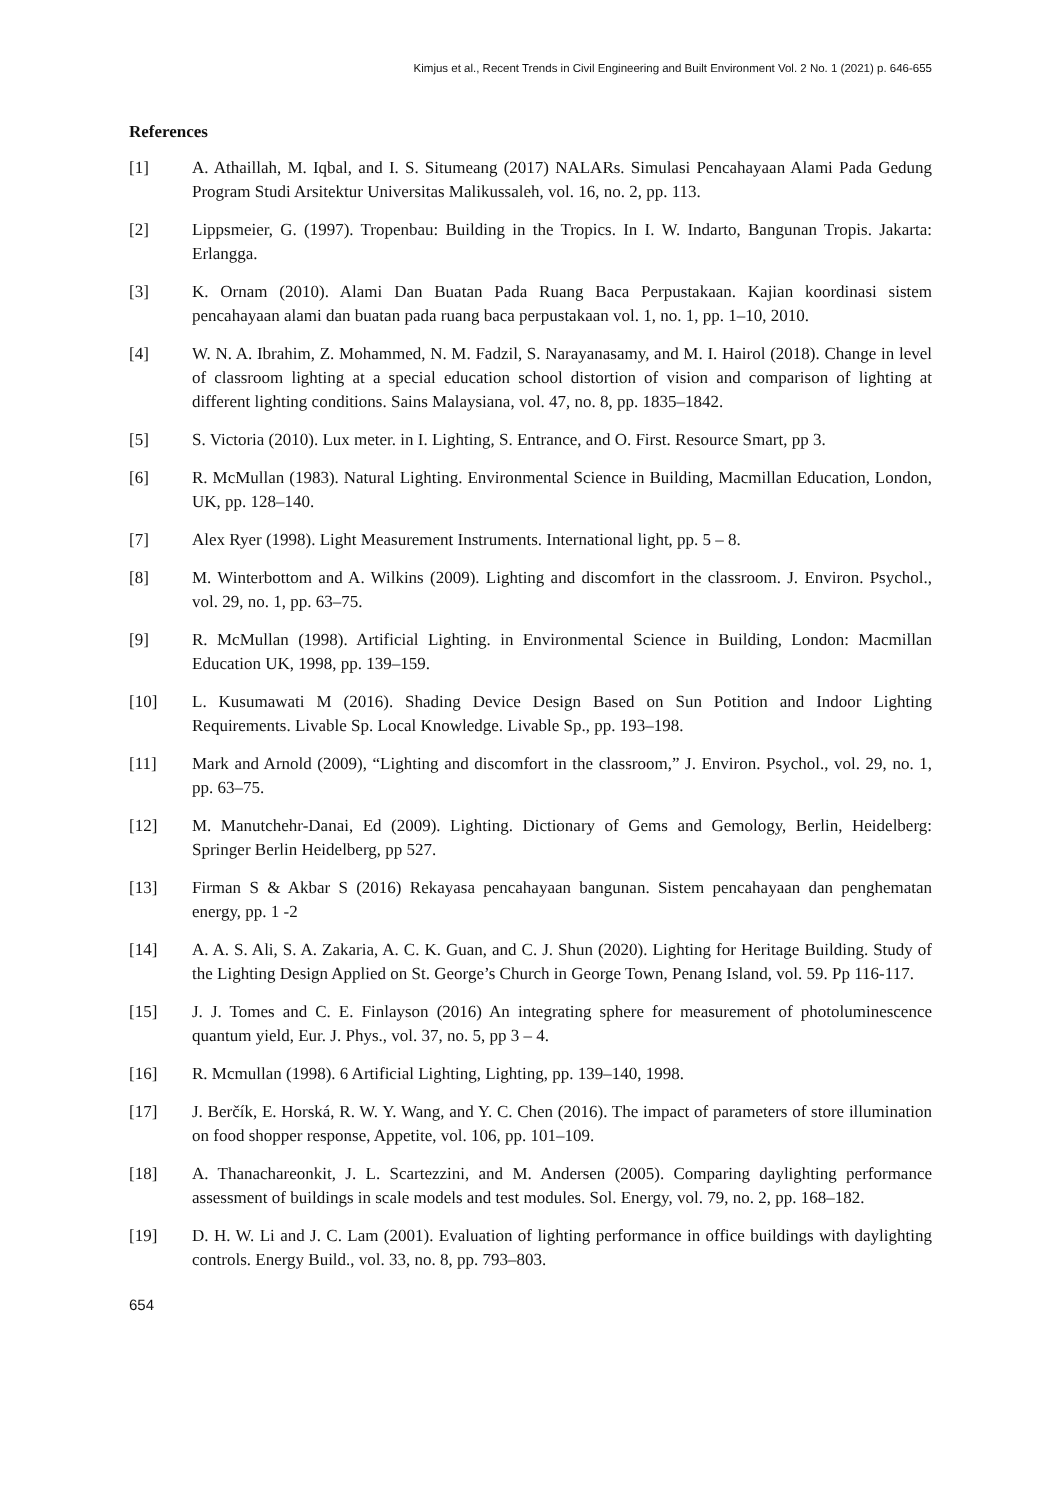Kimjus et al., Recent Trends in Civil Engineering and Built Environment Vol. 2 No. 1 (2021) p. 646-655
References
[1] A. Athaillah, M. Iqbal, and I. S. Situmeang (2017) NALARs. Simulasi Pencahayaan Alami Pada Gedung Program Studi Arsitektur Universitas Malikussaleh, vol. 16, no. 2, pp. 113.
[2] Lippsmeier, G. (1997). Tropenbau: Building in the Tropics. In I. W. Indarto, Bangunan Tropis. Jakarta: Erlangga.
[3] K. Ornam (2010). Alami Dan Buatan Pada Ruang Baca Perpustakaan. Kajian koordinasi sistem pencahayaan alami dan buatan pada ruang baca perpustakaan vol. 1, no. 1, pp. 1–10, 2010.
[4] W. N. A. Ibrahim, Z. Mohammed, N. M. Fadzil, S. Narayanasamy, and M. I. Hairol (2018). Change in level of classroom lighting at a special education school distortion of vision and comparison of lighting at different lighting conditions. Sains Malaysiana, vol. 47, no. 8, pp. 1835–1842.
[5] S. Victoria (2010). Lux meter. in I. Lighting, S. Entrance, and O. First. Resource Smart, pp 3.
[6] R. McMullan (1983). Natural Lighting. Environmental Science in Building, Macmillan Education, London, UK, pp. 128–140.
[7] Alex Ryer (1998). Light Measurement Instruments. International light, pp. 5 – 8.
[8] M. Winterbottom and A. Wilkins (2009). Lighting and discomfort in the classroom. J. Environ. Psychol., vol. 29, no. 1, pp. 63–75.
[9] R. McMullan (1998). Artificial Lighting. in Environmental Science in Building, London: Macmillan Education UK, 1998, pp. 139–159.
[10] L. Kusumawati M (2016). Shading Device Design Based on Sun Potition and Indoor Lighting Requirements. Livable Sp. Local Knowledge. Livable Sp., pp. 193–198.
[11] Mark and Arnold (2009), “Lighting and discomfort in the classroom,” J. Environ. Psychol., vol. 29, no. 1, pp. 63–75.
[12] M. Manutchehr-Danai, Ed (2009). Lighting. Dictionary of Gems and Gemology, Berlin, Heidelberg: Springer Berlin Heidelberg, pp 527.
[13] Firman S & Akbar S (2016) Rekayasa pencahayaan bangunan. Sistem pencahayaan dan penghematan energy, pp. 1 -2
[14] A. A. S. Ali, S. A. Zakaria, A. C. K. Guan, and C. J. Shun (2020). Lighting for Heritage Building. Study of the Lighting Design Applied on St. George’s Church in George Town, Penang Island, vol. 59. Pp 116-117.
[15] J. J. Tomes and C. E. Finlayson (2016) An integrating sphere for measurement of photoluminescence quantum yield, Eur. J. Phys., vol. 37, no. 5, pp 3 – 4.
[16] R. Mcmullan (1998). 6 Artificial Lighting, Lighting, pp. 139–140, 1998.
[17] J. Berčík, E. Horská, R. W. Y. Wang, and Y. C. Chen (2016). The impact of parameters of store illumination on food shopper response, Appetite, vol. 106, pp. 101–109.
[18] A. Thanachareonkit, J. L. Scartezzini, and M. Andersen (2005). Comparing daylighting performance assessment of buildings in scale models and test modules. Sol. Energy, vol. 79, no. 2, pp. 168–182.
[19] D. H. W. Li and J. C. Lam (2001). Evaluation of lighting performance in office buildings with daylighting controls. Energy Build., vol. 33, no. 8, pp. 793–803.
654